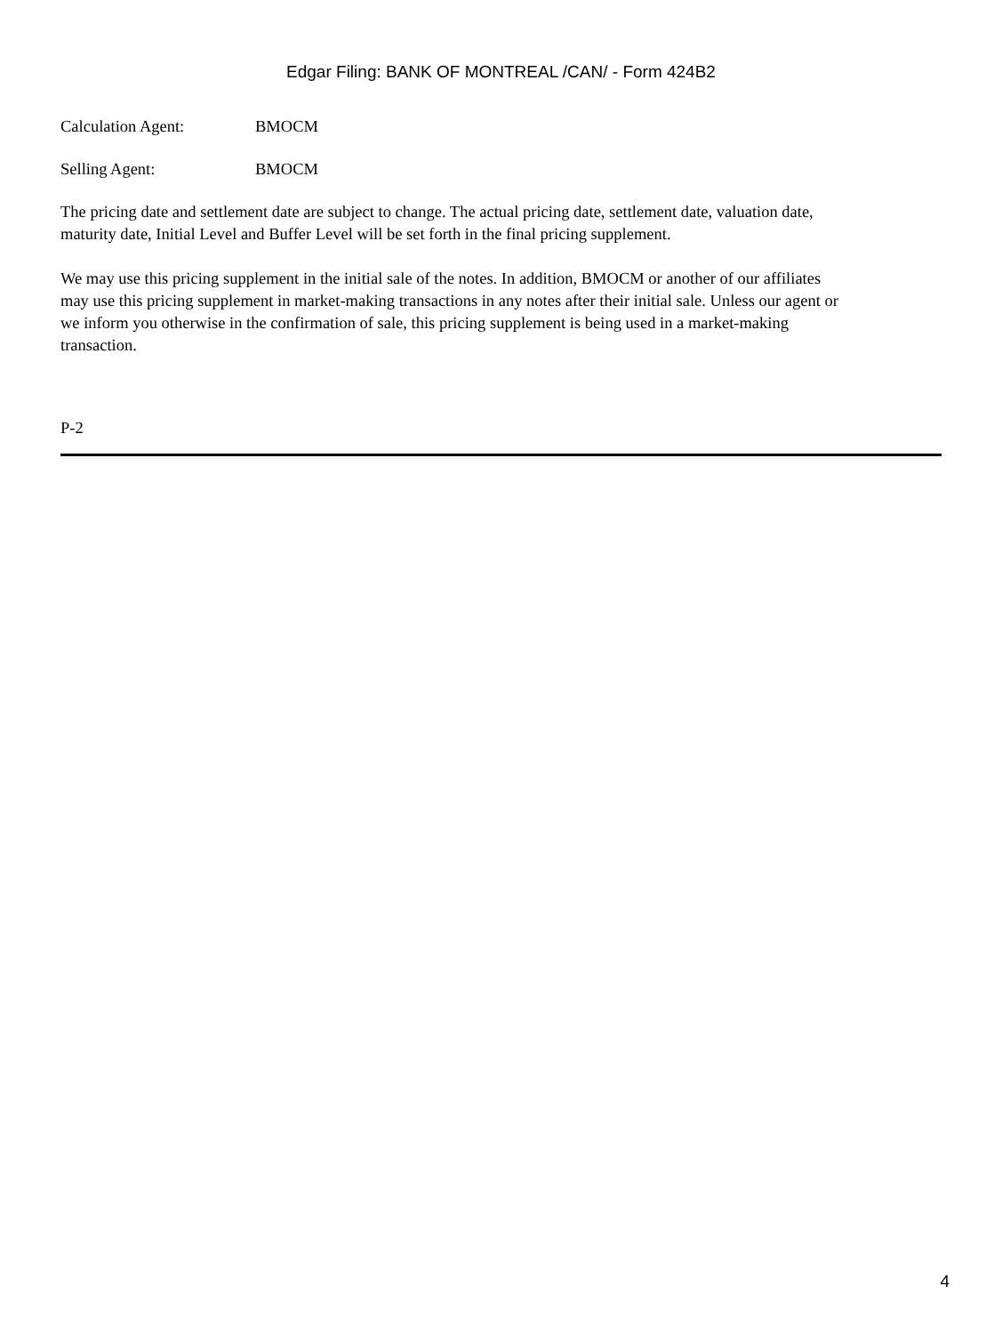Edgar Filing: BANK OF MONTREAL /CAN/ - Form 424B2
Calculation Agent: BMOCM
Selling Agent: BMOCM
The pricing date and settlement date are subject to change. The actual pricing date, settlement date, valuation date, maturity date, Initial Level and Buffer Level will be set forth in the final pricing supplement.
We may use this pricing supplement in the initial sale of the notes. In addition, BMOCM or another of our affiliates may use this pricing supplement in market-making transactions in any notes after their initial sale. Unless our agent or we inform you otherwise in the confirmation of sale, this pricing supplement is being used in a market-making transaction.
P-2
4